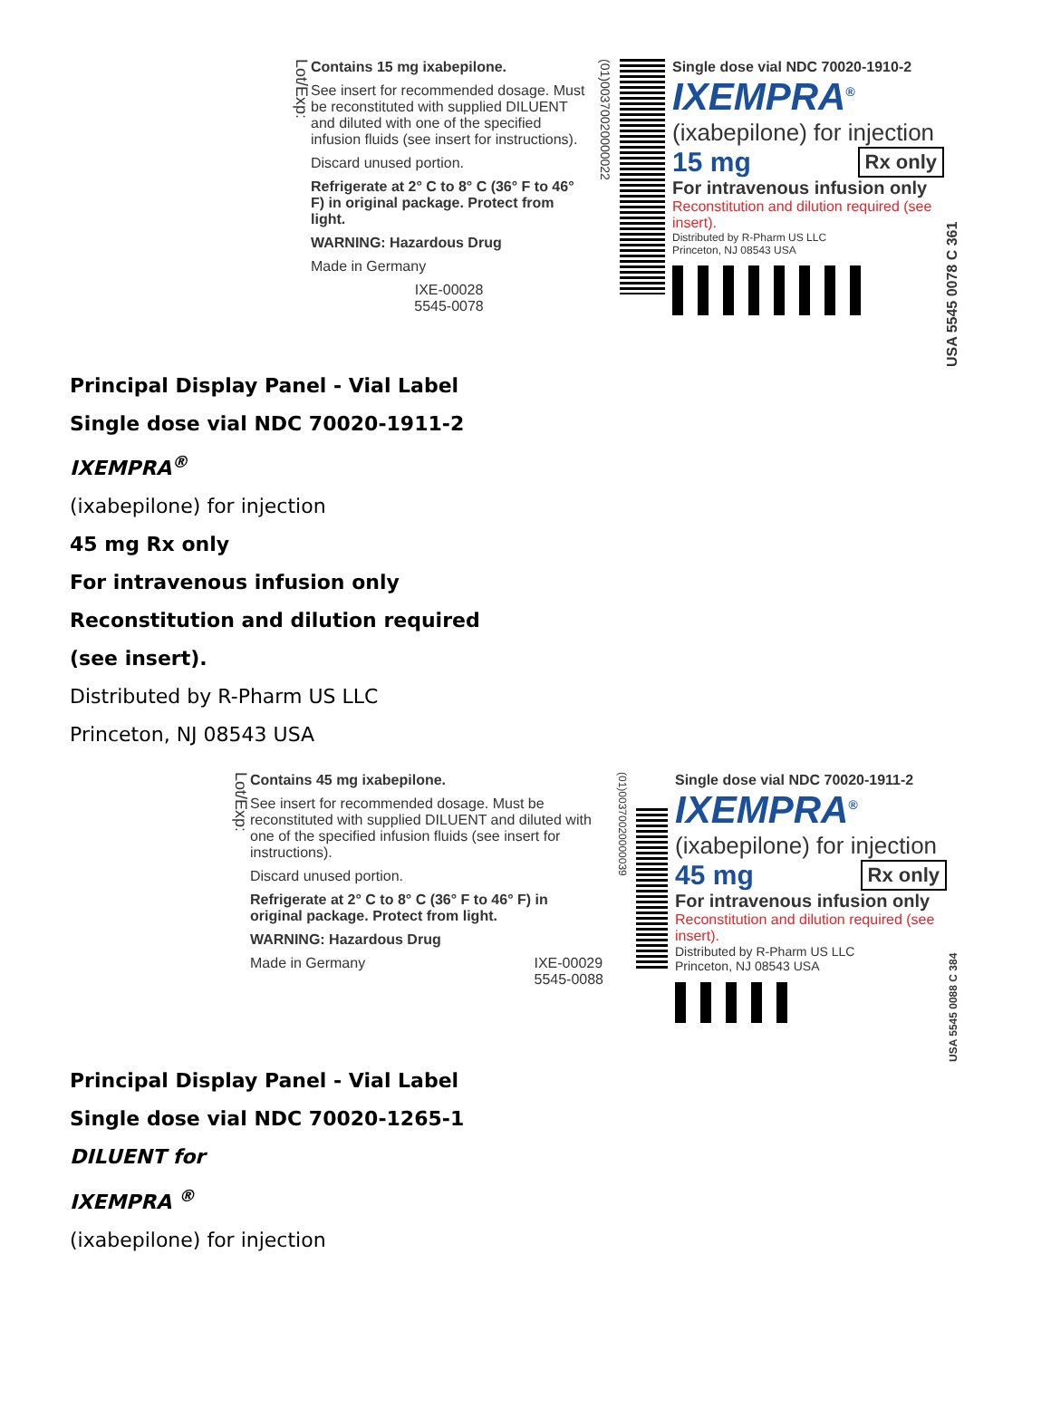Lot/Exp:
Contains 15 mg ixabepilone.
See insert for recommended dosage. Must be reconstituted with supplied DILUENT and diluted with one of the specified infusion fluids (see insert for instructions).
Discard unused portion.
Refrigerate at 2° C to 8° C (36° F to 46° F) in original package. Protect from light.
WARNING: Hazardous Drug
Made in Germany
IXE-00028
5545-0078
(01)00370020000022
Single dose vial NDC 70020-1910-2
IXEMPRA<sup>®</sup>
(ixabepilone) for injection
Rx only 15 mg
For intravenous infusion only
Reconstitution and dilution required (see insert).
Distributed by R-Pharm US LLC
Princeton, NJ 08543 USA
USA 5545 0078 C 361
Principal Display Panel - Vial Label
Single dose vial NDC 70020-1911-2
IXEMPRA<sup>®</sup>
(ixabepilone) for injection
45 mg Rx only
For intravenous infusion only
Reconstitution and dilution required
(see insert).
Distributed by R-Pharm US LLC
Princeton, NJ 08543 USA
Lot/Exp:
Contains 45 mg ixabepilone.
See insert for recommended dosage. Must be reconstituted with supplied DILUENT and diluted with one of the specified infusion fluids (see insert for instructions).
Discard unused portion.
Refrigerate at 2° C to 8° C (36° F to 46° F) in original package. Protect from light.
WARNING: Hazardous Drug
Made in Germany IXE-00029
5545-0088
(01)00370020000039
Single dose vial NDC 70020-1911-2
IXEMPRA<sup>®</sup>
(ixabepilone) for injection
Rx only 45 mg
For intravenous infusion only
Reconstitution and dilution required (see insert).
Distributed by R-Pharm US LLC
Princeton, NJ 08543 USA
USA 5545 0088 C 384
Principal Display Panel - Vial Label
Single dose vial NDC 70020-1265-1
DILUENT for
IXEMPRA <sup>®</sup>
(ixabepilone) for injection